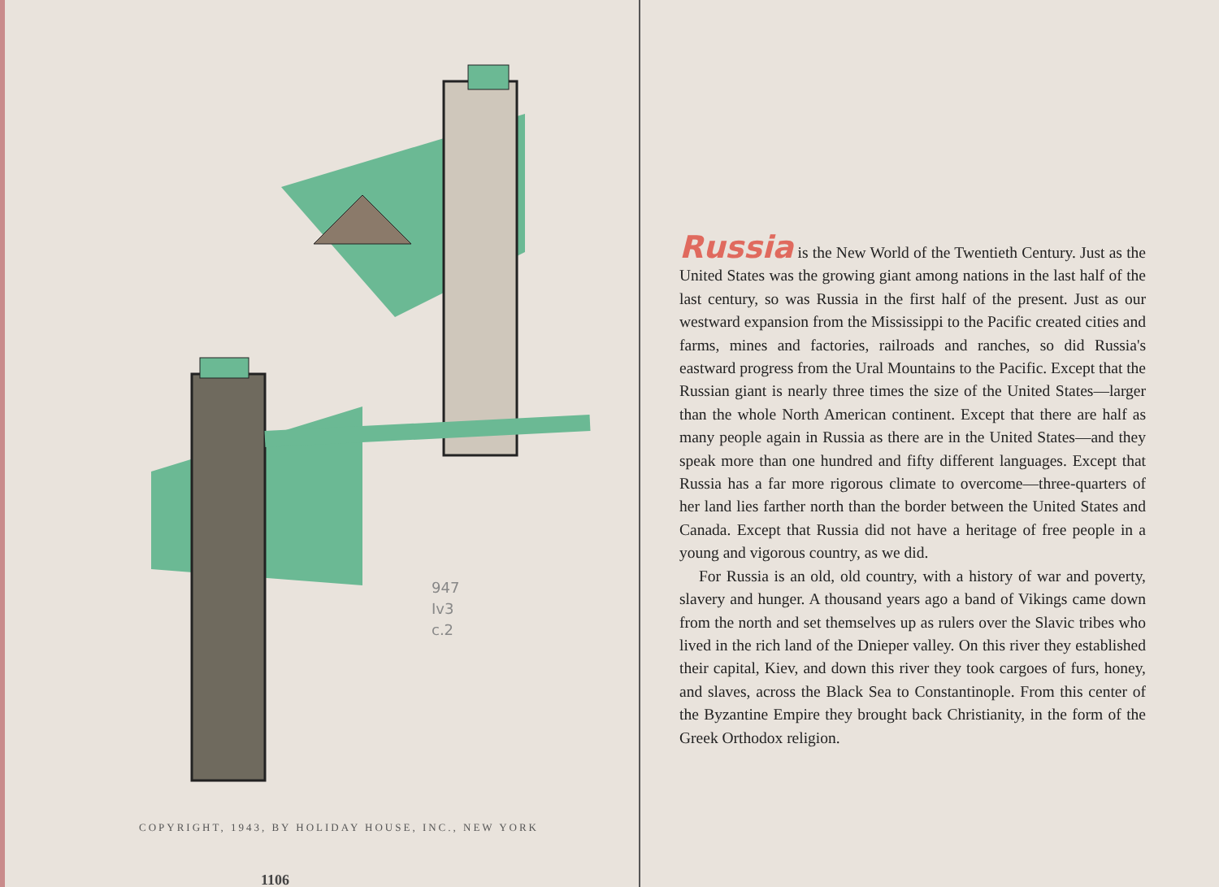947
Iv3
c.2
COPYRIGHT, 1943, BY HOLIDAY HOUSE, INC., NEW YORK
1106
Russia is the New World of the Twentieth Century. Just as the United States was the growing giant among nations in the last half of the last century, so was Russia in the first half of the present. Just as our westward expansion from the Mississippi to the Pacific created cities and farms, mines and factories, railroads and ranches, so did Russia's eastward progress from the Ural Mountains to the Pacific. Except that the Russian giant is nearly three times the size of the United States—larger than the whole North American continent. Except that there are half as many people again in Russia as there are in the United States—and they speak more than one hundred and fifty different languages. Except that Russia has a far more rigorous climate to overcome—three-quarters of her land lies farther north than the border between the United States and Canada. Except that Russia did not have a heritage of free people in a young and vigorous country, as we did.
For Russia is an old, old country, with a history of war and poverty, slavery and hunger. A thousand years ago a band of Vikings came down from the north and set themselves up as rulers over the Slavic tribes who lived in the rich land of the Dnieper valley. On this river they established their capital, Kiev, and down this river they took cargoes of furs, honey, and slaves, across the Black Sea to Constantinople. From this center of the Byzantine Empire they brought back Christianity, in the form of the Greek Orthodox religion.